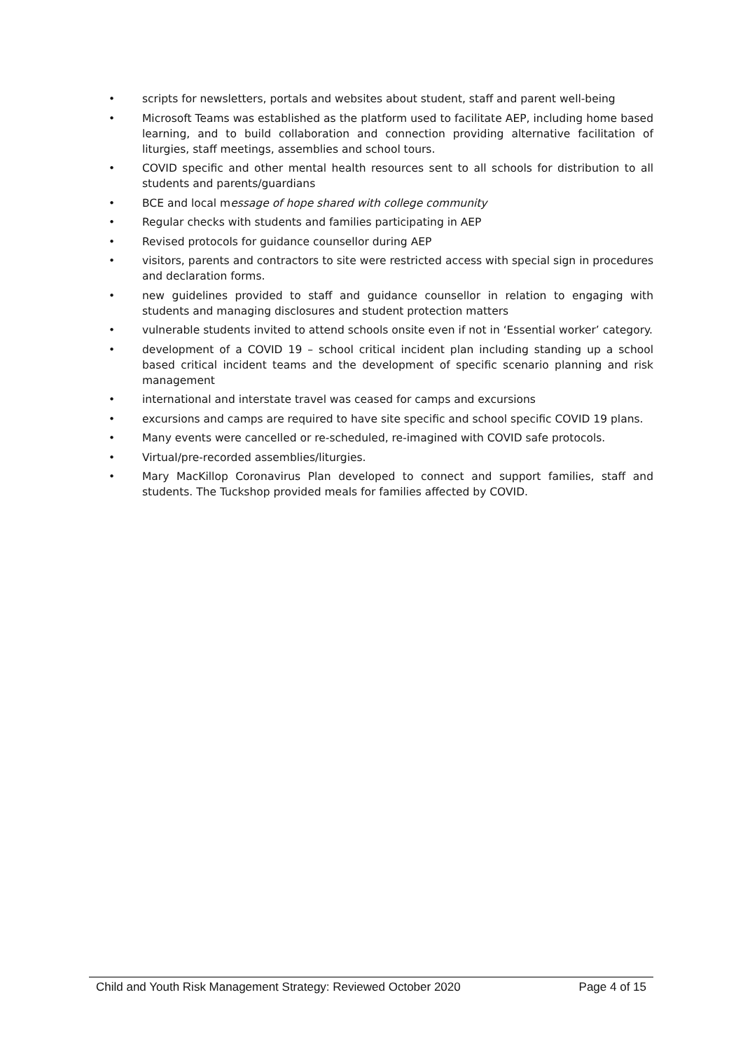• scripts for newsletters, portals and websites about student, staff and parent well-being
• Microsoft Teams was established as the platform used to facilitate AEP, including home based learning, and to build collaboration and connection providing alternative facilitation of liturgies, staff meetings, assemblies and school tours.
• COVID specific and other mental health resources sent to all schools for distribution to all students and parents/guardians
• BCE and local message of hope shared with college community
• Regular checks with students and families participating in AEP
• Revised protocols for guidance counsellor during AEP
• visitors, parents and contractors to site were restricted access with special sign in procedures and declaration forms.
• new guidelines provided to staff and guidance counsellor in relation to engaging with students and managing disclosures and student protection matters
• vulnerable students invited to attend schools onsite even if not in ‘Essential worker’ category.
• development of a COVID 19 – school critical incident plan including standing up a school based critical incident teams and the development of specific scenario planning and risk management
• international and interstate travel was ceased for camps and excursions
• excursions and camps are required to have site specific and school specific COVID 19 plans.
• Many events were cancelled or re-scheduled, re-imagined with COVID safe protocols.
• Virtual/pre-recorded assemblies/liturgies.
• Mary MacKillop Coronavirus Plan developed to connect and support families, staff and students. The Tuckshop provided meals for families affected by COVID.
Child and Youth Risk Management Strategy: Reviewed October 2020
Page 4 of 15